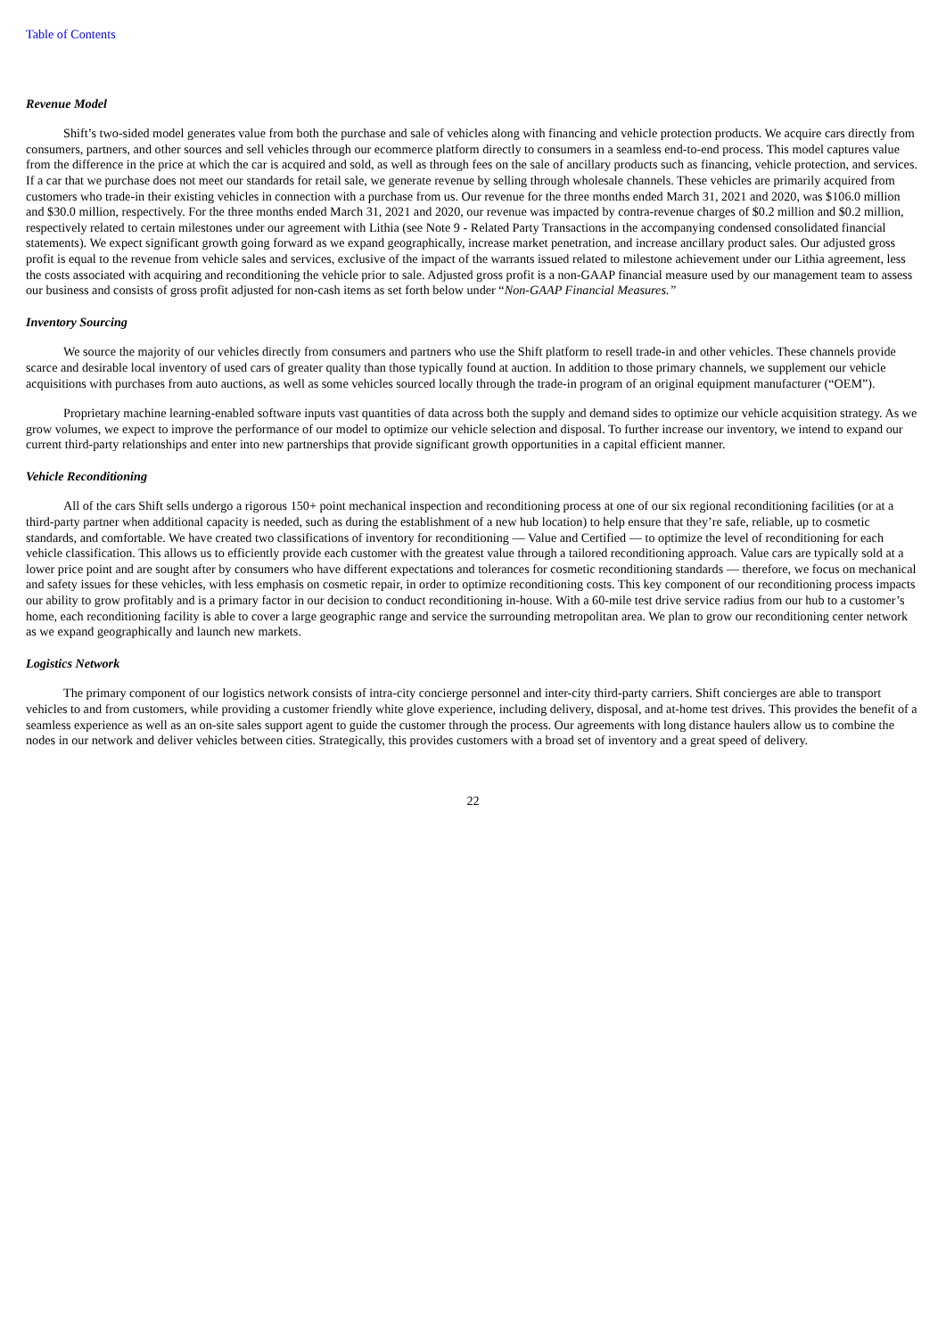Table of Contents
Revenue Model
Shift’s two-sided model generates value from both the purchase and sale of vehicles along with financing and vehicle protection products. We acquire cars directly from consumers, partners, and other sources and sell vehicles through our ecommerce platform directly to consumers in a seamless end-to-end process. This model captures value from the difference in the price at which the car is acquired and sold, as well as through fees on the sale of ancillary products such as financing, vehicle protection, and services. If a car that we purchase does not meet our standards for retail sale, we generate revenue by selling through wholesale channels. These vehicles are primarily acquired from customers who trade-in their existing vehicles in connection with a purchase from us. Our revenue for the three months ended March 31, 2021 and 2020, was $106.0 million and $30.0 million, respectively. For the three months ended March 31, 2021 and 2020, our revenue was impacted by contra-revenue charges of $0.2 million and $0.2 million, respectively related to certain milestones under our agreement with Lithia (see Note 9 - Related Party Transactions in the accompanying condensed consolidated financial statements). We expect significant growth going forward as we expand geographically, increase market penetration, and increase ancillary product sales. Our adjusted gross profit is equal to the revenue from vehicle sales and services, exclusive of the impact of the warrants issued related to milestone achievement under our Lithia agreement, less the costs associated with acquiring and reconditioning the vehicle prior to sale. Adjusted gross profit is a non-GAAP financial measure used by our management team to assess our business and consists of gross profit adjusted for non-cash items as set forth below under “Non-GAAP Financial Measures.”
Inventory Sourcing
We source the majority of our vehicles directly from consumers and partners who use the Shift platform to resell trade-in and other vehicles. These channels provide scarce and desirable local inventory of used cars of greater quality than those typically found at auction. In addition to those primary channels, we supplement our vehicle acquisitions with purchases from auto auctions, as well as some vehicles sourced locally through the trade-in program of an original equipment manufacturer (“OEM”).
Proprietary machine learning-enabled software inputs vast quantities of data across both the supply and demand sides to optimize our vehicle acquisition strategy. As we grow volumes, we expect to improve the performance of our model to optimize our vehicle selection and disposal. To further increase our inventory, we intend to expand our current third-party relationships and enter into new partnerships that provide significant growth opportunities in a capital efficient manner.
Vehicle Reconditioning
All of the cars Shift sells undergo a rigorous 150+ point mechanical inspection and reconditioning process at one of our six regional reconditioning facilities (or at a third-party partner when additional capacity is needed, such as during the establishment of a new hub location) to help ensure that they’re safe, reliable, up to cosmetic standards, and comfortable. We have created two classifications of inventory for reconditioning — Value and Certified — to optimize the level of reconditioning for each vehicle classification. This allows us to efficiently provide each customer with the greatest value through a tailored reconditioning approach. Value cars are typically sold at a lower price point and are sought after by consumers who have different expectations and tolerances for cosmetic reconditioning standards — therefore, we focus on mechanical and safety issues for these vehicles, with less emphasis on cosmetic repair, in order to optimize reconditioning costs. This key component of our reconditioning process impacts our ability to grow profitably and is a primary factor in our decision to conduct reconditioning in-house. With a 60-mile test drive service radius from our hub to a customer’s home, each reconditioning facility is able to cover a large geographic range and service the surrounding metropolitan area. We plan to grow our reconditioning center network as we expand geographically and launch new markets.
Logistics Network
The primary component of our logistics network consists of intra-city concierge personnel and inter-city third-party carriers. Shift concierges are able to transport vehicles to and from customers, while providing a customer friendly white glove experience, including delivery, disposal, and at-home test drives. This provides the benefit of a seamless experience as well as an on-site sales support agent to guide the customer through the process. Our agreements with long distance haulers allow us to combine the nodes in our network and deliver vehicles between cities. Strategically, this provides customers with a broad set of inventory and a great speed of delivery.
22